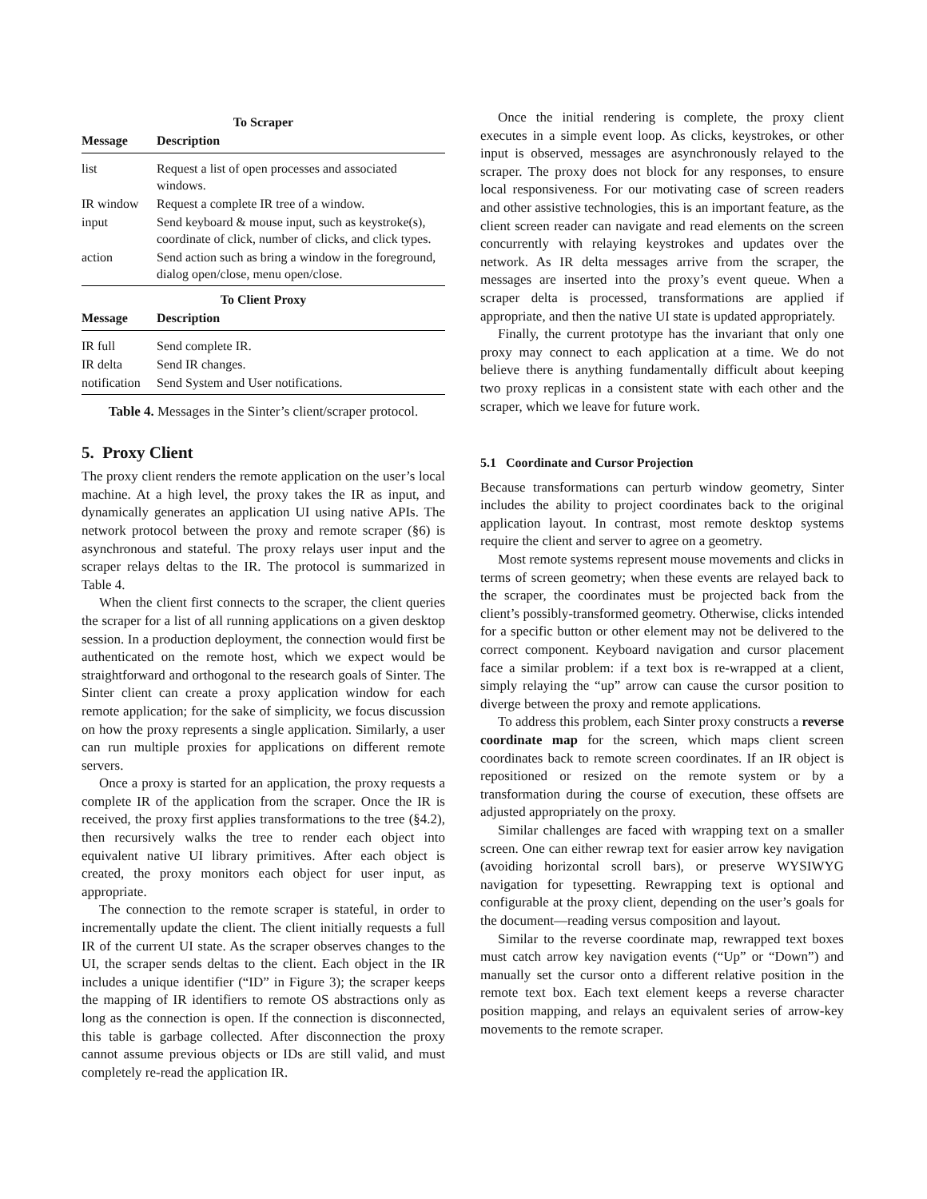| To Scraper | |
| --- | --- |
| Message | Description |
| list | Request a list of open processes and associated windows. |
| IR window | Request a complete IR tree of a window. |
| input | Send keyboard & mouse input, such as keystroke(s), coordinate of click, number of clicks, and click types. |
| action | Send action such as bring a window in the foreground, dialog open/close, menu open/close. |
| To Client Proxy | |
| Message | Description |
| IR full | Send complete IR. |
| IR delta | Send IR changes. |
| notification | Send System and User notifications. |
Table 4. Messages in the Sinter’s client/scraper protocol.
5. Proxy Client
The proxy client renders the remote application on the user’s local machine. At a high level, the proxy takes the IR as input, and dynamically generates an application UI using native APIs. The network protocol between the proxy and remote scraper (§6) is asynchronous and stateful. The proxy relays user input and the scraper relays deltas to the IR. The protocol is summarized in Table 4.
When the client first connects to the scraper, the client queries the scraper for a list of all running applications on a given desktop session. In a production deployment, the connection would first be authenticated on the remote host, which we expect would be straightforward and orthogonal to the research goals of Sinter. The Sinter client can create a proxy application window for each remote application; for the sake of simplicity, we focus discussion on how the proxy represents a single application. Similarly, a user can run multiple proxies for applications on different remote servers.
Once a proxy is started for an application, the proxy requests a complete IR of the application from the scraper. Once the IR is received, the proxy first applies transformations to the tree (§4.2), then recursively walks the tree to render each object into equivalent native UI library primitives. After each object is created, the proxy monitors each object for user input, as appropriate.
The connection to the remote scraper is stateful, in order to incrementally update the client. The client initially requests a full IR of the current UI state. As the scraper observes changes to the UI, the scraper sends deltas to the client. Each object in the IR includes a unique identifier (“ID” in Figure 3); the scraper keeps the mapping of IR identifiers to remote OS abstractions only as long as the connection is open. If the connection is disconnected, this table is garbage collected. After disconnection the proxy cannot assume previous objects or IDs are still valid, and must completely re-read the application IR.
Once the initial rendering is complete, the proxy client executes in a simple event loop. As clicks, keystrokes, or other input is observed, messages are asynchronously relayed to the scraper. The proxy does not block for any responses, to ensure local responsiveness. For our motivating case of screen readers and other assistive technologies, this is an important feature, as the client screen reader can navigate and read elements on the screen concurrently with relaying keystrokes and updates over the network. As IR delta messages arrive from the scraper, the messages are inserted into the proxy’s event queue. When a scraper delta is processed, transformations are applied if appropriate, and then the native UI state is updated appropriately.
Finally, the current prototype has the invariant that only one proxy may connect to each application at a time. We do not believe there is anything fundamentally difficult about keeping two proxy replicas in a consistent state with each other and the scraper, which we leave for future work.
5.1 Coordinate and Cursor Projection
Because transformations can perturb window geometry, Sinter includes the ability to project coordinates back to the original application layout. In contrast, most remote desktop systems require the client and server to agree on a geometry.
Most remote systems represent mouse movements and clicks in terms of screen geometry; when these events are relayed back to the scraper, the coordinates must be projected back from the client’s possibly-transformed geometry. Otherwise, clicks intended for a specific button or other element may not be delivered to the correct component. Keyboard navigation and cursor placement face a similar problem: if a text box is re-wrapped at a client, simply relaying the “up” arrow can cause the cursor position to diverge between the proxy and remote applications.
To address this problem, each Sinter proxy constructs a reverse coordinate map for the screen, which maps client screen coordinates back to remote screen coordinates. If an IR object is repositioned or resized on the remote system or by a transformation during the course of execution, these offsets are adjusted appropriately on the proxy.
Similar challenges are faced with wrapping text on a smaller screen. One can either rewrap text for easier arrow key navigation (avoiding horizontal scroll bars), or preserve WYSIWYG navigation for typesetting. Rewrapping text is optional and configurable at the proxy client, depending on the user’s goals for the document—reading versus composition and layout.
Similar to the reverse coordinate map, rewrapped text boxes must catch arrow key navigation events (“Up” or “Down”) and manually set the cursor onto a different relative position in the remote text box. Each text element keeps a reverse character position mapping, and relays an equivalent series of arrow-key movements to the remote scraper.